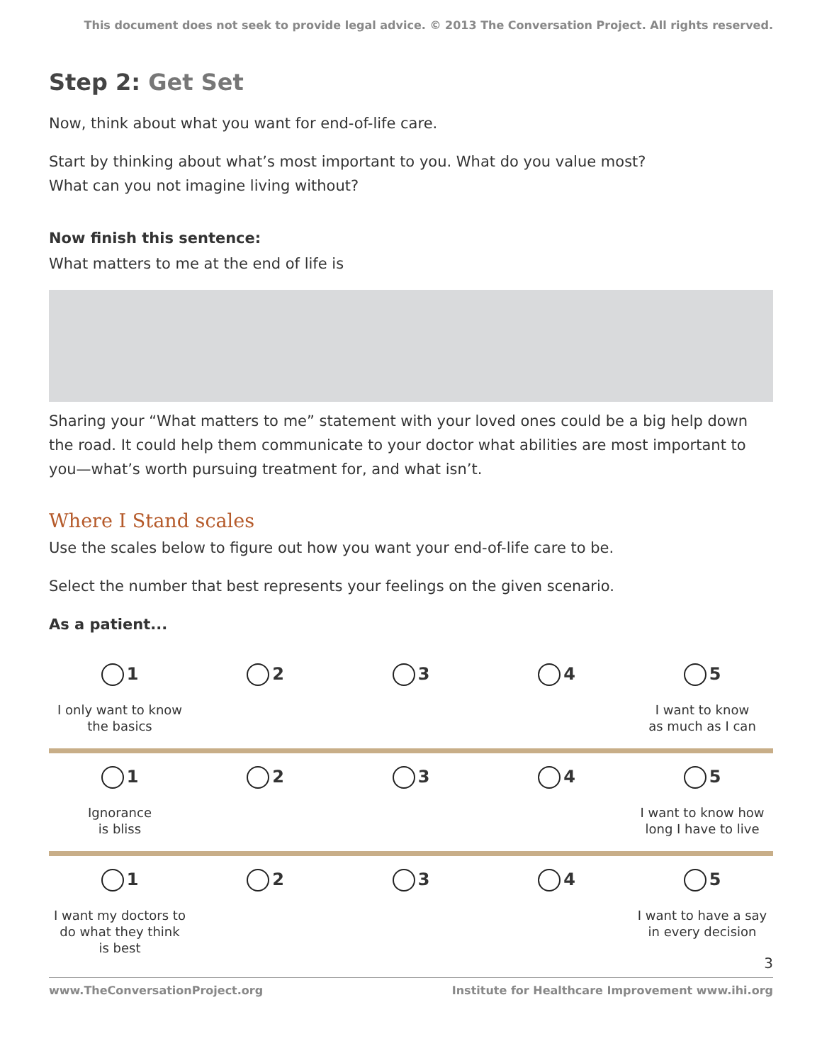This document does not seek to provide legal advice. © 2013 The Conversation Project. All rights reserved.
Step 2: Get Set
Now, think about what you want for end-of-life care.
Start by thinking about what’s most important to you. What do you value most?
What can you not imagine living without?
Now finish this sentence:
What matters to me at the end of life is
Sharing your “What matters to me” statement with your loved ones could be a big help down the road. It could help them communicate to your doctor what abilities are most important to you—what’s worth pursuing treatment for, and what isn’t.
Where I Stand scales
Use the scales below to figure out how you want your end-of-life care to be.
Select the number that best represents your feelings on the given scenario.
As a patient...
1
I only want to know
the basics
2 3 4 5
I want to know
as much as I can
1
Ignorance
is bliss
2 3 4 5
I want to know how
long I have to live
1
I want my doctors to
do what they think
is best
2 3 4 5
I want to have a say
in every decision
3
www.TheConversationProject.org Institute for Healthcare Improvement www.ihi.org